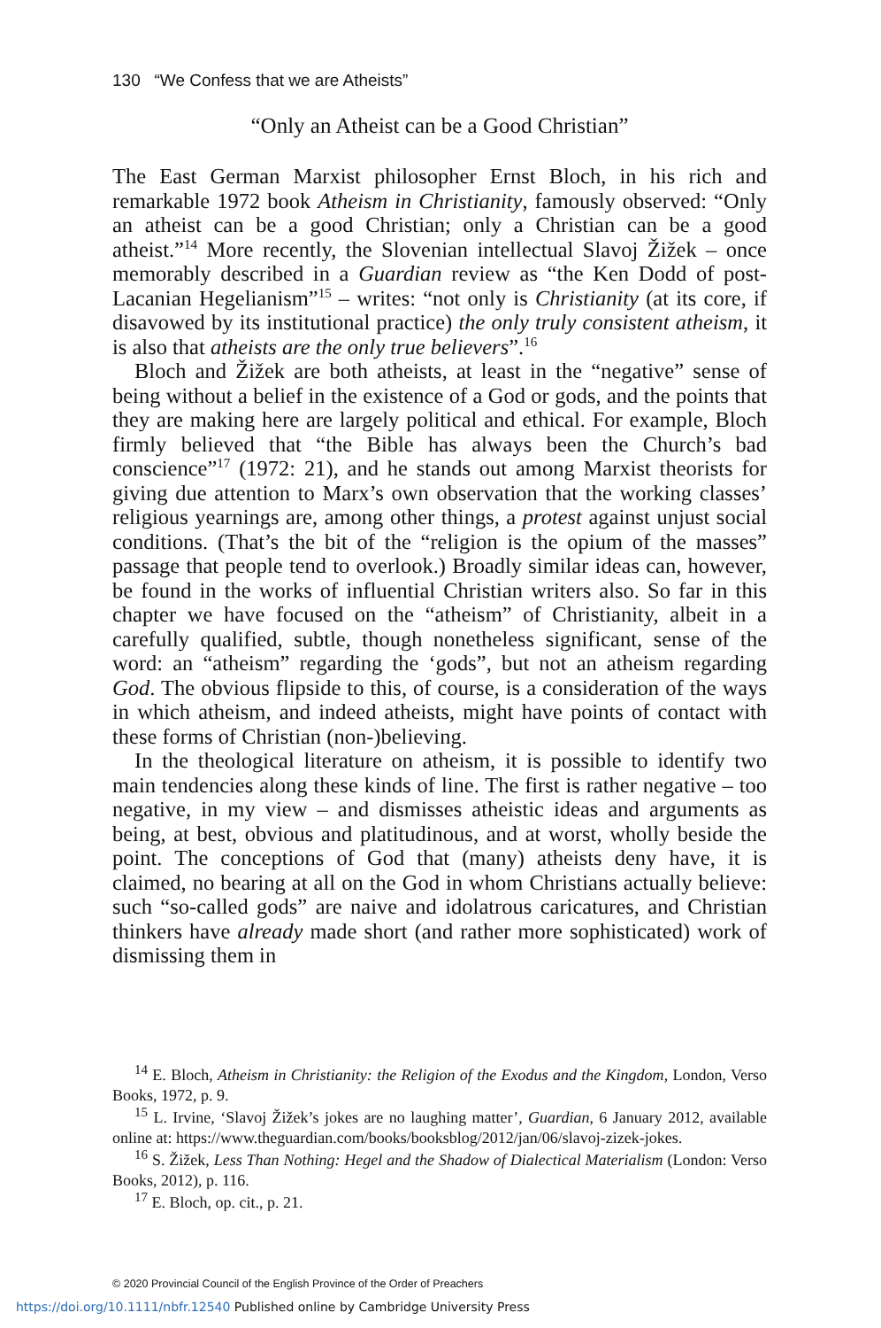130 “We Confess that we are Atheists”
“Only an Atheist can be a Good Christian”
The East German Marxist philosopher Ernst Bloch, in his rich and remarkable 1972 book Atheism in Christianity, famously observed: “Only an atheist can be a good Christian; only a Christian can be a good atheist.”<sup>14</sup> More recently, the Slovenian intellectual Slavoj Žižek – once memorably described in a Guardian review as “the Ken Dodd of post-Lacanian Hegelianism”<sup>15</sup> – writes: “not only is Christianity (at its core, if disavowed by its institutional practice) the only truly consistent atheism, it is also that atheists are the only true believers”.<sup>16</sup>
Bloch and Žižek are both atheists, at least in the “negative” sense of being without a belief in the existence of a God or gods, and the points that they are making here are largely political and ethical. For example, Bloch firmly believed that “the Bible has always been the Church’s bad conscience”<sup>17</sup> (1972: 21), and he stands out among Marxist theorists for giving due attention to Marx’s own observation that the working classes’ religious yearnings are, among other things, a protest against unjust social conditions. (That’s the bit of the “religion is the opium of the masses” passage that people tend to overlook.) Broadly similar ideas can, however, be found in the works of influential Christian writers also. So far in this chapter we have focused on the “atheism” of Christianity, albeit in a carefully qualified, subtle, though nonetheless significant, sense of the word: an “atheism” regarding the ‘gods”, but not an atheism regarding God. The obvious flipside to this, of course, is a consideration of the ways in which atheism, and indeed atheists, might have points of contact with these forms of Christian (non-)believing.
In the theological literature on atheism, it is possible to identify two main tendencies along these kinds of line. The first is rather negative – too negative, in my view – and dismisses atheistic ideas and arguments as being, at best, obvious and platitudinous, and at worst, wholly beside the point. The conceptions of God that (many) atheists deny have, it is claimed, no bearing at all on the God in whom Christians actually believe: such “so-called gods” are naive and idolatrous caricatures, and Christian thinkers have already made short (and rather more sophisticated) work of dismissing them in
<sup>14</sup> E. Bloch, Atheism in Christianity: the Religion of the Exodus and the Kingdom, London, Verso Books, 1972, p. 9.
<sup>15</sup> L. Irvine, ‘Slavoj Žižek’s jokes are no laughing matter’, Guardian, 6 January 2012, available online at: https://www.theguardian.com/books/booksblog/2012/jan/06/slavoj-zizek-jokes.
<sup>16</sup> S. Žižek, Less Than Nothing: Hegel and the Shadow of Dialectical Materialism (London: Verso Books, 2012), p. 116.
<sup>17</sup> E. Bloch, op. cit., p. 21.
© 2020 Provincial Council of the English Province of the Order of Preachers
https://doi.org/10.1111/nbfr.12540 Published online by Cambridge University Press